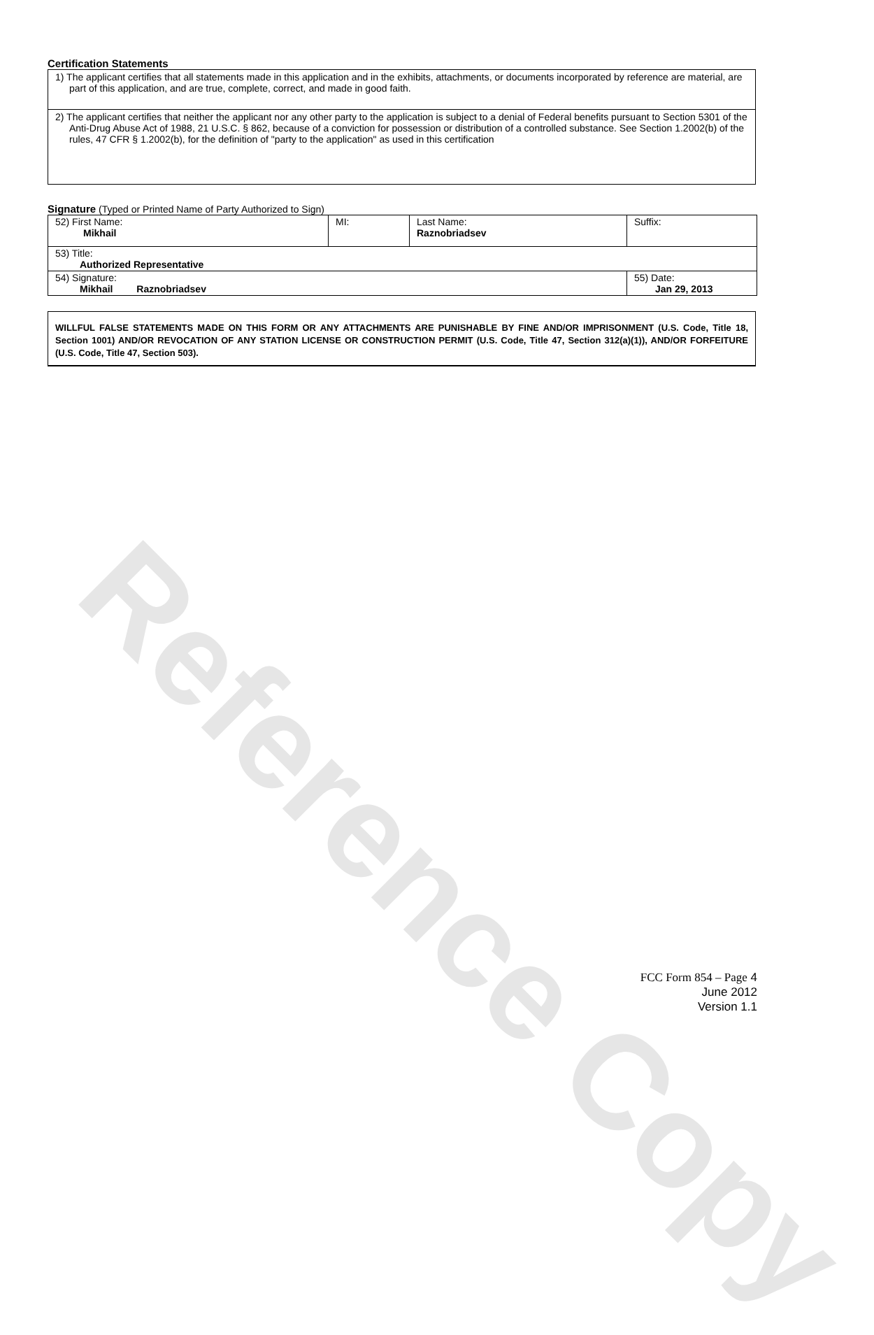Reference Copy
Certification Statements
1) The applicant certifies that all statements made in this application and in the exhibits, attachments, or documents incorporated by reference are material, are part of this application, and are true, complete, correct, and made in good faith.
2) The applicant certifies that neither the applicant nor any other party to the application is subject to a denial of Federal benefits pursuant to Section 5301 of the Anti-Drug Abuse Act of 1988, 21 U.S.C. § 862, because of a conviction for possession or distribution of a controlled substance. See Section 1.2002(b) of the rules, 47 CFR § 1.2002(b), for the definition of "party to the application" as used in this certification
Signature (Typed or Printed Name of Party Authorized to Sign)
| 52) First Name: Mikhail | MI: | Last Name: Raznobriadsev | Suffix: |
| 53) Title: Authorized Representative | | | |
| 54) Signature: Mikhail Raznobriadsev | | | 55) Date: Jan 29, 2013 |
WILLFUL FALSE STATEMENTS MADE ON THIS FORM OR ANY ATTACHMENTS ARE PUNISHABLE BY FINE AND/OR IMPRISONMENT (U.S. Code, Title 18, Section 1001) AND/OR REVOCATION OF ANY STATION LICENSE OR CONSTRUCTION PERMIT (U.S. Code, Title 47, Section 312(a)(1)), AND/OR FORFEITURE (U.S. Code, Title 47, Section 503).
FCC Form 854 – Page 4
June 2012
Version 1.1